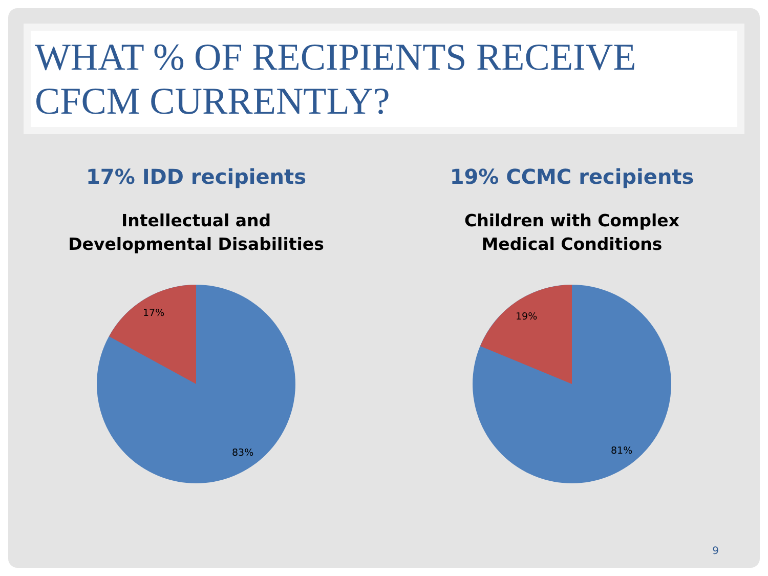WHAT % OF RECIPIENTS RECEIVE CFCM CURRENTLY?
17% IDD recipients
Intellectual and
Developmental Disabilities
17%
83%
19% CCMC recipients
Children with Complex
Medical Conditions
19%
81%
9